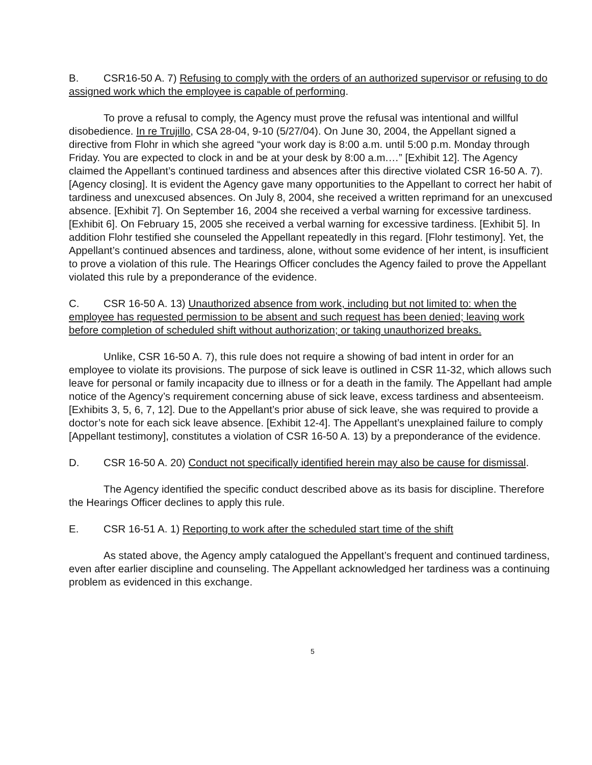B. CSR16-50 A. 7) Refusing to comply with the orders of an authorized supervisor or refusing to do assigned work which the employee is capable of performing.
To prove a refusal to comply, the Agency must prove the refusal was intentional and willful disobedience. In re Trujillo, CSA 28-04, 9-10 (5/27/04). On June 30, 2004, the Appellant signed a directive from Flohr in which she agreed “your work day is 8:00 a.m. until 5:00 p.m. Monday through Friday. You are expected to clock in and be at your desk by 8:00 a.m.…” [Exhibit 12]. The Agency claimed the Appellant’s continued tardiness and absences after this directive violated CSR 16-50 A. 7). [Agency closing]. It is evident the Agency gave many opportunities to the Appellant to correct her habit of tardiness and unexcused absences. On July 8, 2004, she received a written reprimand for an unexcused absence. [Exhibit 7]. On September 16, 2004 she received a verbal warning for excessive tardiness. [Exhibit 6]. On February 15, 2005 she received a verbal warning for excessive tardiness. [Exhibit 5]. In addition Flohr testified she counseled the Appellant repeatedly in this regard. [Flohr testimony]. Yet, the Appellant’s continued absences and tardiness, alone, without some evidence of her intent, is insufficient to prove a violation of this rule. The Hearings Officer concludes the Agency failed to prove the Appellant violated this rule by a preponderance of the evidence.
C. CSR 16-50 A. 13) Unauthorized absence from work, including but not limited to: when the employee has requested permission to be absent and such request has been denied; leaving work before completion of scheduled shift without authorization; or taking unauthorized breaks.
Unlike, CSR 16-50 A. 7), this rule does not require a showing of bad intent in order for an employee to violate its provisions. The purpose of sick leave is outlined in CSR 11-32, which allows such leave for personal or family incapacity due to illness or for a death in the family. The Appellant had ample notice of the Agency’s requirement concerning abuse of sick leave, excess tardiness and absenteeism. [Exhibits 3, 5, 6, 7, 12]. Due to the Appellant’s prior abuse of sick leave, she was required to provide a doctor’s note for each sick leave absence. [Exhibit 12-4]. The Appellant’s unexplained failure to comply [Appellant testimony], constitutes a violation of CSR 16-50 A. 13) by a preponderance of the evidence.
D. CSR 16-50 A. 20) Conduct not specifically identified herein may also be cause for dismissal.
The Agency identified the specific conduct described above as its basis for discipline. Therefore the Hearings Officer declines to apply this rule.
E. CSR 16-51 A. 1) Reporting to work after the scheduled start time of the shift
As stated above, the Agency amply catalogued the Appellant’s frequent and continued tardiness, even after earlier discipline and counseling. The Appellant acknowledged her tardiness was a continuing problem as evidenced in this exchange.
5